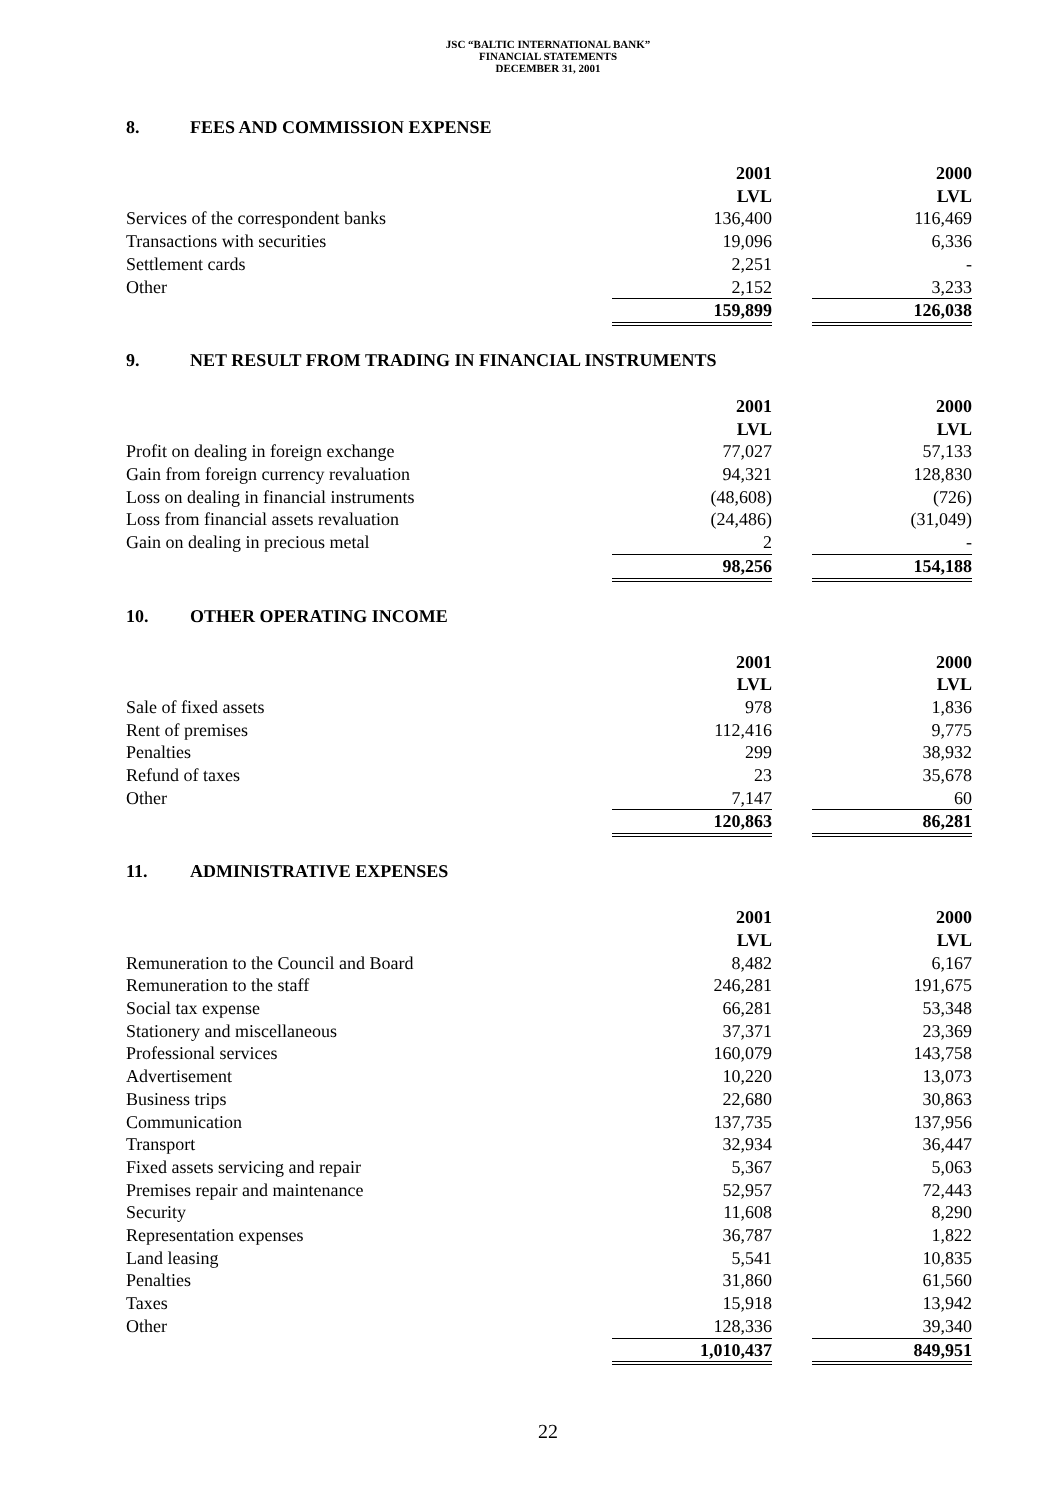JSC “BALTIC INTERNATIONAL BANK”
FINANCIAL STATEMENTS
DECEMBER 31, 2001
8. FEES AND COMMISSION EXPENSE
| | 2001 | | 2000 |
| | LVL | | LVL |
| Services of the correspondent banks | 136,400 | | 116,469 |
| Transactions with securities | 19,096 | | 6,336 |
| Settlement cards | 2,251 | | - |
| Other | 2,152 | | 3,233 |
| | 159,899 | | 126,038 |
9. NET RESULT FROM TRADING IN FINANCIAL INSTRUMENTS
| | 2001 | | 2000 |
| | LVL | | LVL |
| Profit on dealing in foreign exchange | 77,027 | | 57,133 |
| Gain from foreign currency revaluation | 94,321 | | 128,830 |
| Loss on dealing in financial instruments | (48,608) | | (726) |
| Loss from financial assets revaluation | (24,486) | | (31,049) |
| Gain on dealing in precious metal | 2 | | - |
| | 98,256 | | 154,188 |
10. OTHER OPERATING INCOME
| | 2001 | | 2000 |
| | LVL | | LVL |
| Sale of fixed assets | 978 | | 1,836 |
| Rent of premises | 112,416 | | 9,775 |
| Penalties | 299 | | 38,932 |
| Refund of taxes | 23 | | 35,678 |
| Other | 7,147 | | 60 |
| | 120,863 | | 86,281 |
11. ADMINISTRATIVE EXPENSES
| | 2001 | | 2000 |
| | LVL | | LVL |
| Remuneration to the Council and Board | 8,482 | | 6,167 |
| Remuneration to the staff | 246,281 | | 191,675 |
| Social tax expense | 66,281 | | 53,348 |
| Stationery and miscellaneous | 37,371 | | 23,369 |
| Professional services | 160,079 | | 143,758 |
| Advertisement | 10,220 | | 13,073 |
| Business trips | 22,680 | | 30,863 |
| Communication | 137,735 | | 137,956 |
| Transport | 32,934 | | 36,447 |
| Fixed assets servicing and repair | 5,367 | | 5,063 |
| Premises repair and maintenance | 52,957 | | 72,443 |
| Security | 11,608 | | 8,290 |
| Representation expenses | 36,787 | | 1,822 |
| Land leasing | 5,541 | | 10,835 |
| Penalties | 31,860 | | 61,560 |
| Taxes | 15,918 | | 13,942 |
| Other | 128,336 | | 39,340 |
| | 1,010,437 | | 849,951 |
22